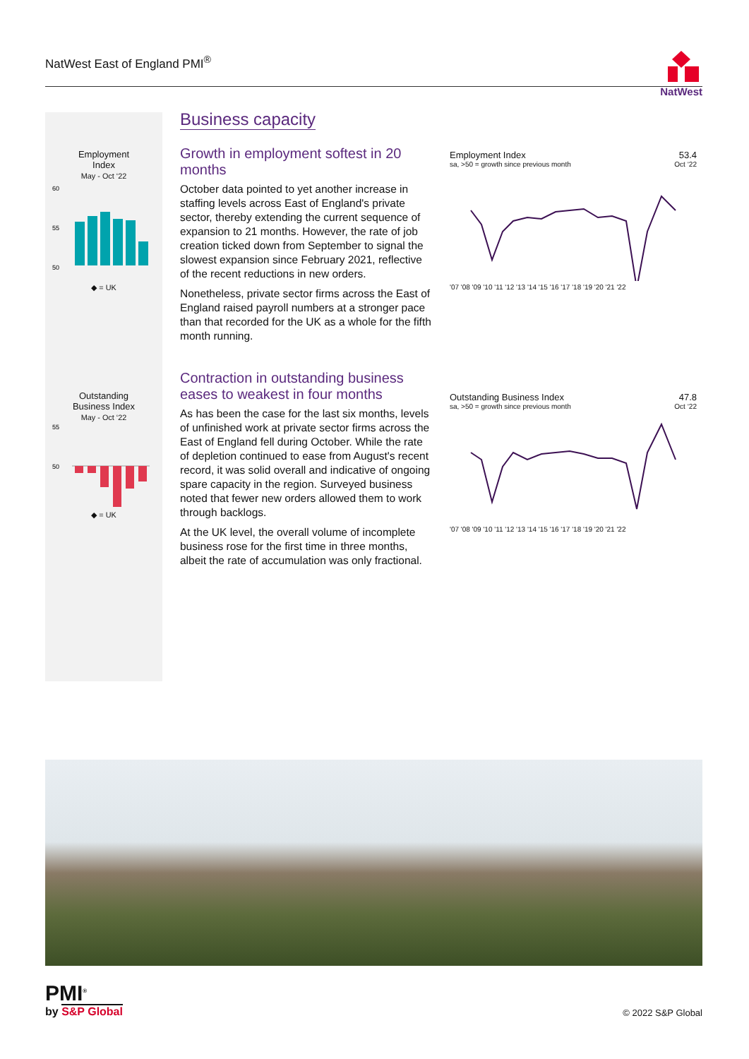NatWest East of England PMI<sup>®</sup>
NatWest
Employment
Index
May - Oct ‘22
60
55
50
◆ = UK
Outstanding
Business Index
May - Oct ‘22
55
50
◆ = UK
Business capacity
Growth in employment softest in 20 months
October data pointed to yet another increase in staffing levels across East of England's private sector, thereby extending the current sequence of expansion to 21 months. However, the rate of job creation ticked down from September to signal the slowest expansion since February 2021, reflective of the recent reductions in new orders.
Nonetheless, private sector firms across the East of England raised payroll numbers at a stronger pace than that recorded for the UK as a whole for the fifth month running.
Contraction in outstanding business eases to weakest in four months
As has been the case for the last six months, levels of unfinished work at private sector firms across the East of England fell during October. While the rate of depletion continued to ease from August's recent record, it was solid overall and indicative of ongoing spare capacity in the region. Surveyed business noted that fewer new orders allowed them to work through backlogs.
At the UK level, the overall volume of incomplete business rose for the first time in three months, albeit the rate of accumulation was only fractional.
Employment Index 53.4
sa, >50 = growth since previous month Oct ‘22
'07 '08 '09 '10 '11 '12 '13 '14 '15 '16 '17 '18 '19 '20 '21 '22
Outstanding Business Index 47.8
sa, >50 = growth since previous month Oct ‘22
'07 '08 '09 '10 '11 '12 '13 '14 '15 '16 '17 '18 '19 '20 '21 '22
PMI<sup>®</sup>
by S&P Global
© 2022 S&P Global